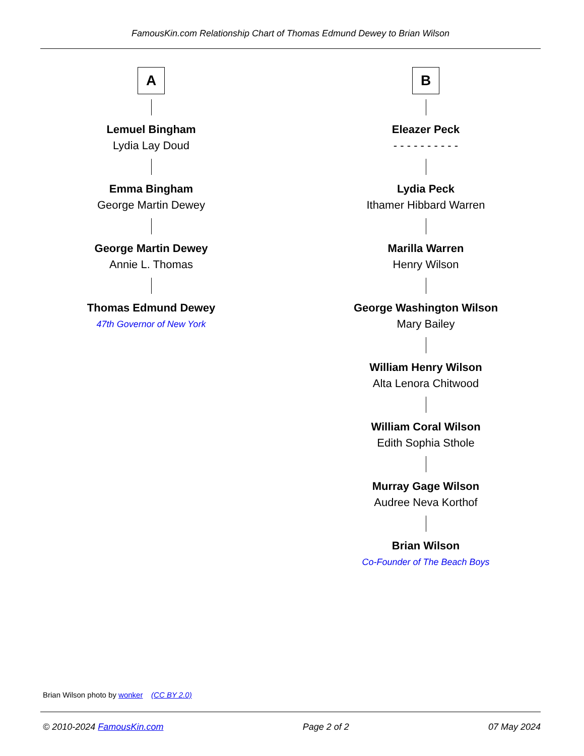FamousKin.com Relationship Chart of Thomas Edmund Dewey to Brian Wilson
A
Lemuel Bingham
Lydia Lay Doud
Emma Bingham
George Martin Dewey
George Martin Dewey
Annie L. Thomas
Thomas Edmund Dewey
47th Governor of New York
B
Eleazer Peck
- - - - - - - - - -
Lydia Peck
Ithamer Hibbard Warren
Marilla Warren
Henry Wilson
George Washington Wilson
Mary Bailey
William Henry Wilson
Alta Lenora Chitwood
William Coral Wilson
Edith Sophia Sthole
Murray Gage Wilson
Audree Neva Korthof
Brian Wilson
Co-Founder of The Beach Boys
Brian Wilson photo by wonker (CC BY 2.0)
© 2010-2024 FamousKin.com Page 2 of 2 07 May 2024